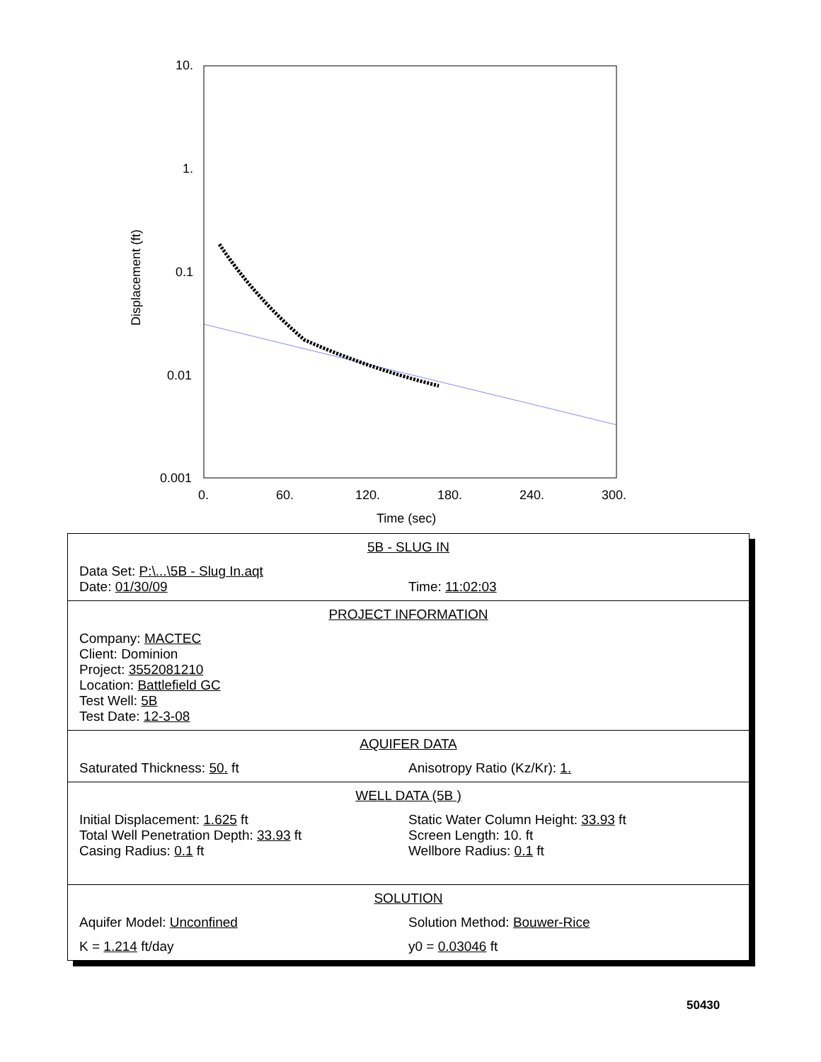10.
1.
0.1
0.01
0.001
0.
60.
120.
180.
240.
300.
Time (sec)
Displacement (ft)
5B - SLUG IN
Data Set: P:\...\5B - Slug In.aqt
Date: 01/30/09 Time: 11:02:03
PROJECT INFORMATION
Company: MACTEC
Client: Dominion
Project: 3552081210
Location: Battlefield GC
Test Well: 5B
Test Date: 12-3-08
AQUIFER DATA
Saturated Thickness: 50. ft Anisotropy Ratio (Kz/Kr): 1.
WELL DATA (5B )
Initial Displacement: 1.625 ft
Total Well Penetration Depth: 33.93 ft
Casing Radius: 0.1 ft
Static Water Column Height: 33.93 ft
Screen Length: 10. ft
Wellbore Radius: 0.1 ft
SOLUTION
Aquifer Model: Unconfined Solution Method: Bouwer-Rice
K = 1.214 ft/day y0 = 0.03046 ft
50430